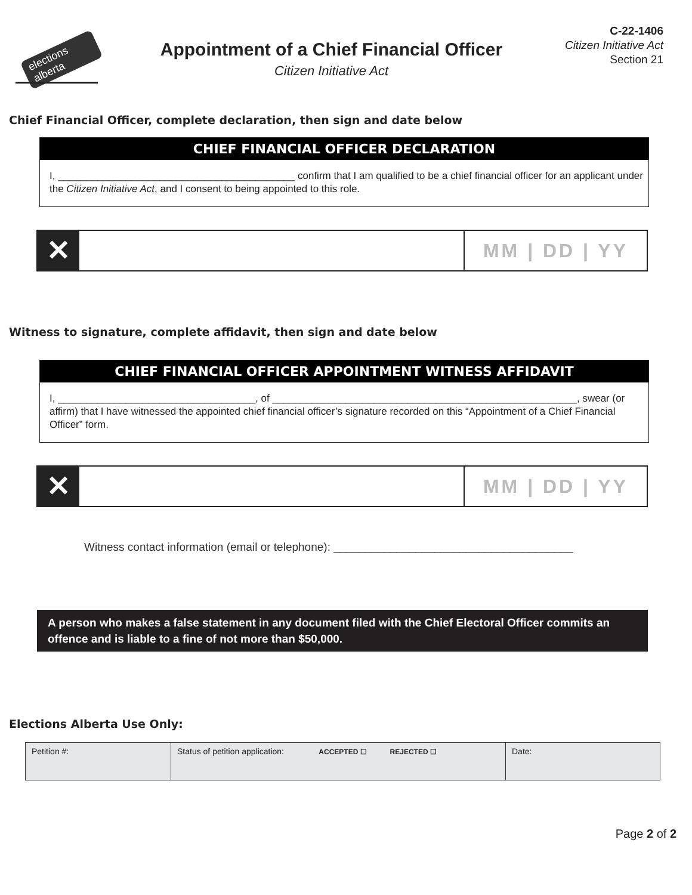elections alberta
Appointment of a Chief Financial Officer
Citizen Initiative Act
C-22-1406
Citizen Initiative Act
Section 21
Chief Financial Officer, complete declaration, then sign and date below
CHIEF FINANCIAL OFFICER DECLARATION
I, __________________________________________ confirm that I am qualified to be a chief financial officer for an applicant under the Citizen Initiative Act, and I consent to being appointed to this role.
✕
MM | DD | YY
Witness to signature, complete affidavit, then sign and date below
CHIEF FINANCIAL OFFICER APPOINTMENT WITNESS AFFIDAVIT
I, ___________________________________, of ______________________________________________________, swear (or affirm) that I have witnessed the appointed chief financial officer’s signature recorded on this “Appointment of a Chief Financial Officer” form.
✕
MM | DD | YY
Witness contact information (email or telephone): ______________________________________
A person who makes a false statement in any document filed with the Chief Electoral Officer commits an offence and is liable to a fine of not more than $50,000.
Elections Alberta Use Only:
| Petition #: | Status of petition application: ACCEPTED ☐ REJECTED ☐ | Date: |
Page 2 of 2